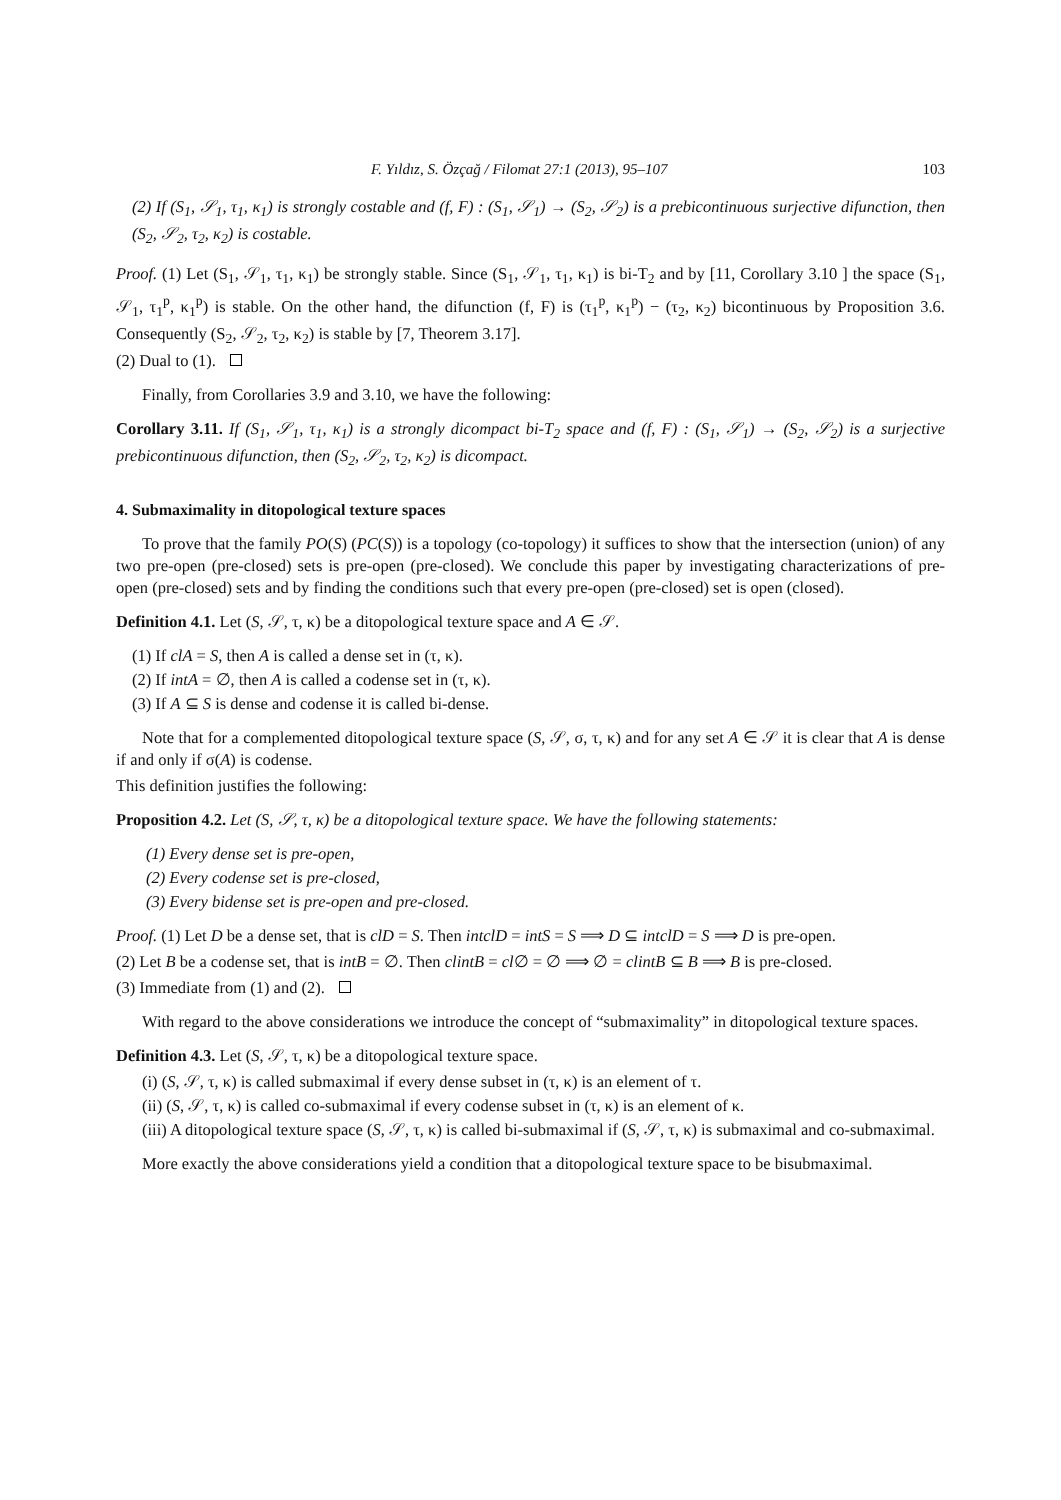F. Yıldız, S. Özçağ / Filomat 27:1 (2013), 95–107 103
(2) If (S<sub>1</sub>, 𝒮<sub>1</sub>, τ<sub>1</sub>, κ<sub>1</sub>) is strongly costable and (f, F) : (S<sub>1</sub>, 𝒮<sub>1</sub>) → (S<sub>2</sub>, 𝒮<sub>2</sub>) is a prebicontinuous surjective difunction, then (S<sub>2</sub>, 𝒮<sub>2</sub>, τ<sub>2</sub>, κ<sub>2</sub>) is costable.
Proof. (1) Let (S<sub>1</sub>, 𝒮<sub>1</sub>, τ<sub>1</sub>, κ<sub>1</sub>) be strongly stable. Since (S<sub>1</sub>, 𝒮<sub>1</sub>, τ<sub>1</sub>, κ<sub>1</sub>) is bi-T<sub>2</sub> and by [11, Corollary 3.10 ] the space (S<sub>1</sub>, 𝒮<sub>1</sub>, τ<sub>1</sub><sup>p</sup>, κ<sub>1</sub><sup>p</sup>) is stable. On the other hand, the difunction (f, F) is (τ<sub>1</sub><sup>p</sup>, κ<sub>1</sub><sup>p</sup>) − (τ<sub>2</sub>, κ<sub>2</sub>) bicontinuous by Proposition 3.6. Consequently (S<sub>2</sub>, 𝒮<sub>2</sub>, τ<sub>2</sub>, κ<sub>2</sub>) is stable by [7, Theorem 3.17].
(2) Dual to (1).
Finally, from Corollaries 3.9 and 3.10, we have the following:
Corollary 3.11. If (S<sub>1</sub>, 𝒮<sub>1</sub>, τ<sub>1</sub>, κ<sub>1</sub>) is a strongly dicompact bi-T<sub>2</sub> space and (f, F) : (S<sub>1</sub>, 𝒮<sub>1</sub>) → (S<sub>2</sub>, 𝒮<sub>2</sub>) is a surjective prebicontinuous difunction, then (S<sub>2</sub>, 𝒮<sub>2</sub>, τ<sub>2</sub>, κ<sub>2</sub>) is dicompact.
4. Submaximality in ditopological texture spaces
To prove that the family PO(S) (PC(S)) is a topology (co-topology) it suffices to show that the intersection (union) of any two pre-open (pre-closed) sets is pre-open (pre-closed). We conclude this paper by investigating characterizations of pre-open (pre-closed) sets and by finding the conditions such that every pre-open (pre-closed) set is open (closed).
Definition 4.1. Let (S, 𝒮, τ, κ) be a ditopological texture space and A ∈ 𝒮.
(1) If clA = S, then A is called a dense set in (τ, κ).
(2) If intA = ∅, then A is called a codense set in (τ, κ).
(3) If A ⊆ S is dense and codense it is called bi-dense.
Note that for a complemented ditopological texture space (S, 𝒮, σ, τ, κ) and for any set A ∈ 𝒮 it is clear that A is dense if and only if σ(A) is codense.
This definition justifies the following:
Proposition 4.2. Let (S, 𝒮, τ, κ) be a ditopological texture space. We have the following statements:
(1) Every dense set is pre-open,
(2) Every codense set is pre-closed,
(3) Every bidense set is pre-open and pre-closed.
Proof. (1) Let D be a dense set, that is clD = S. Then intclD = intS = S ⟹ D ⊆ intclD = S ⟹ D is pre-open.
(2) Let B be a codense set, that is intB = ∅. Then clintB = cl∅ = ∅ ⟹ ∅ = clintB ⊆ B ⟹ B is pre-closed.
(3) Immediate from (1) and (2).
With regard to the above considerations we introduce the concept of “submaximality” in ditopological texture spaces.
Definition 4.3. Let (S, 𝒮, τ, κ) be a ditopological texture space.
(i) (S, 𝒮, τ, κ) is called submaximal if every dense subset in (τ, κ) is an element of τ.
(ii) (S, 𝒮, τ, κ) is called co-submaximal if every codense subset in (τ, κ) is an element of κ.
(iii) A ditopological texture space (S, 𝒮, τ, κ) is called bi-submaximal if (S, 𝒮, τ, κ) is submaximal and co-submaximal.
More exactly the above considerations yield a condition that a ditopological texture space to be bisubmaximal.